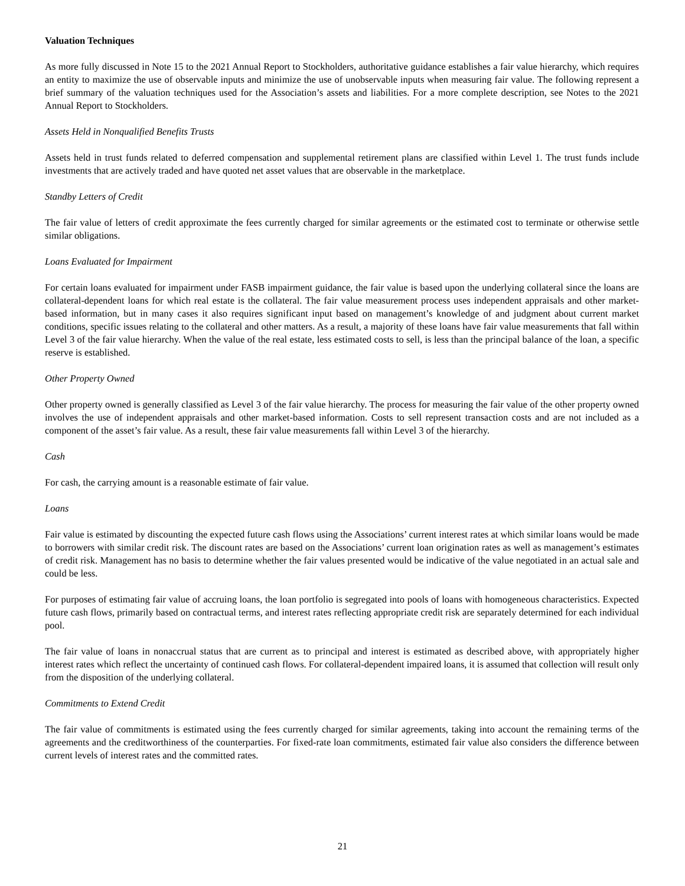Valuation Techniques
As more fully discussed in Note 15 to the 2021 Annual Report to Stockholders, authoritative guidance establishes a fair value hierarchy, which requires an entity to maximize the use of observable inputs and minimize the use of unobservable inputs when measuring fair value. The following represent a brief summary of the valuation techniques used for the Association’s assets and liabilities. For a more complete description, see Notes to the 2021 Annual Report to Stockholders.
Assets Held in Nonqualified Benefits Trusts
Assets held in trust funds related to deferred compensation and supplemental retirement plans are classified within Level 1. The trust funds include investments that are actively traded and have quoted net asset values that are observable in the marketplace.
Standby Letters of Credit
The fair value of letters of credit approximate the fees currently charged for similar agreements or the estimated cost to terminate or otherwise settle similar obligations.
Loans Evaluated for Impairment
For certain loans evaluated for impairment under FASB impairment guidance, the fair value is based upon the underlying collateral since the loans are collateral-dependent loans for which real estate is the collateral. The fair value measurement process uses independent appraisals and other market-based information, but in many cases it also requires significant input based on management’s knowledge of and judgment about current market conditions, specific issues relating to the collateral and other matters. As a result, a majority of these loans have fair value measurements that fall within Level 3 of the fair value hierarchy. When the value of the real estate, less estimated costs to sell, is less than the principal balance of the loan, a specific reserve is established.
Other Property Owned
Other property owned is generally classified as Level 3 of the fair value hierarchy. The process for measuring the fair value of the other property owned involves the use of independent appraisals and other market-based information. Costs to sell represent transaction costs and are not included as a component of the asset’s fair value. As a result, these fair value measurements fall within Level 3 of the hierarchy.
Cash
For cash, the carrying amount is a reasonable estimate of fair value.
Loans
Fair value is estimated by discounting the expected future cash flows using the Associations’ current interest rates at which similar loans would be made to borrowers with similar credit risk. The discount rates are based on the Associations’ current loan origination rates as well as management’s estimates of credit risk. Management has no basis to determine whether the fair values presented would be indicative of the value negotiated in an actual sale and could be less.
For purposes of estimating fair value of accruing loans, the loan portfolio is segregated into pools of loans with homogeneous characteristics. Expected future cash flows, primarily based on contractual terms, and interest rates reflecting appropriate credit risk are separately determined for each individual pool.
The fair value of loans in nonaccrual status that are current as to principal and interest is estimated as described above, with appropriately higher interest rates which reflect the uncertainty of continued cash flows. For collateral-dependent impaired loans, it is assumed that collection will result only from the disposition of the underlying collateral.
Commitments to Extend Credit
The fair value of commitments is estimated using the fees currently charged for similar agreements, taking into account the remaining terms of the agreements and the creditworthiness of the counterparties. For fixed-rate loan commitments, estimated fair value also considers the difference between current levels of interest rates and the committed rates.
21